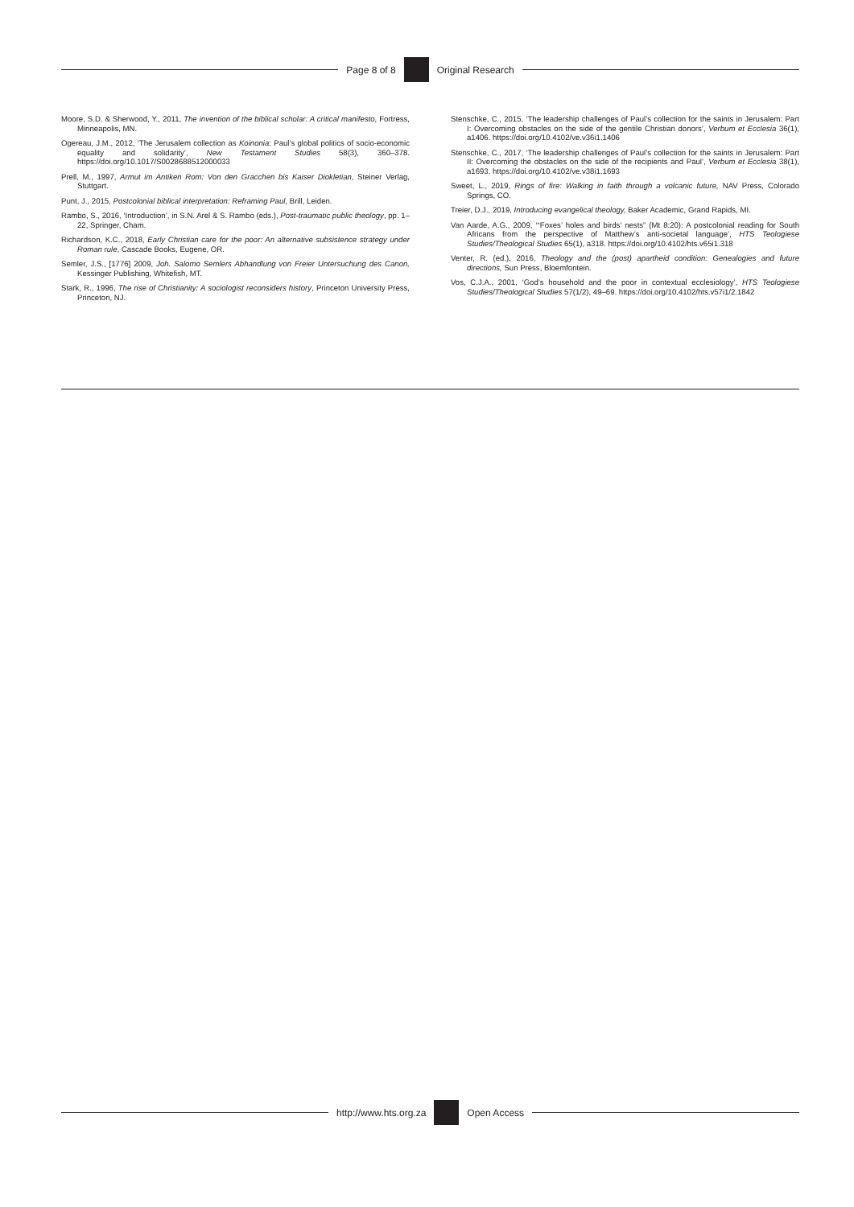Page 8 of 8 Original Research
Moore, S.D. & Sherwood, Y., 2011, The invention of the biblical scholar: A critical manifesto, Fortress, Minneapolis, MN.
Ogereau, J.M., 2012, ‘The Jerusalem collection as Koinonia: Paul’s global politics of socio-economic equality and solidarity’, New Testament Studies 58(3), 360–378. https://doi.org/10.1017/S0028688512000033
Prell, M., 1997, Armut im Antiken Rom: Von den Gracchen bis Kaiser Diokletian, Steiner Verlag, Stuttgart.
Punt, J., 2015, Postcolonial biblical interpretation: Reframing Paul, Brill, Leiden.
Rambo, S., 2016, ‘Introduction’, in S.N. Arel & S. Rambo (eds.), Post-traumatic public theology, pp. 1–22, Springer, Cham.
Richardson, K.C., 2018, Early Christian care for the poor: An alternative subsistence strategy under Roman rule, Cascade Books, Eugene, OR.
Semler, J.S., [1776] 2009, Joh. Salomo Semlers Abhandlung von Freier Untersuchung des Canon, Kessinger Publishing, Whitefish, MT.
Stark, R., 1996, The rise of Christianity: A sociologist reconsiders history, Princeton University Press, Princeton, NJ.
Stenschke, C., 2015, ‘The leadership challenges of Paul’s collection for the saints in Jerusalem: Part I: Overcoming obstacles on the side of the gentile Christian donors’, Verbum et Ecclesia 36(1), a1406. https://doi.org/10.4102/ve.v36i1.1406
Stenschke, C., 2017, ‘The leadership challenges of Paul’s collection for the saints in Jerusalem: Part II: Overcoming the obstacles on the side of the recipients and Paul’, Verbum et Ecclesia 38(1), a1693. https://doi.org/10.4102/ve.v38i1.1693
Sweet, L., 2019, Rings of fire: Walking in faith through a volcanic future, NAV Press, Colorado Springs, CO.
Treier, D.J., 2019, Introducing evangelical theology, Baker Academic, Grand Rapids, MI.
Van Aarde, A.G., 2009, ‘“Foxes’ holes and birds’ nests” (Mt 8:20): A postcolonial reading for South Africans from the perspective of Matthew’s anti-societal language’, HTS Teologiese Studies/Theological Studies 65(1), a318. https://doi.org/10.4102/hts.v65i1.318
Venter, R. (ed.), 2016, Theology and the (post) apartheid condition: Genealogies and future directions, Sun Press, Bloemfontein.
Vos, C.J.A., 2001, ‘God’s household and the poor in contextual ecclesiology’, HTS Teologiese Studies/Theological Studies 57(1/2), 49–69. https://doi.org/10.4102/hts.v57i1/2.1842
http://www.hts.org.za Open Access